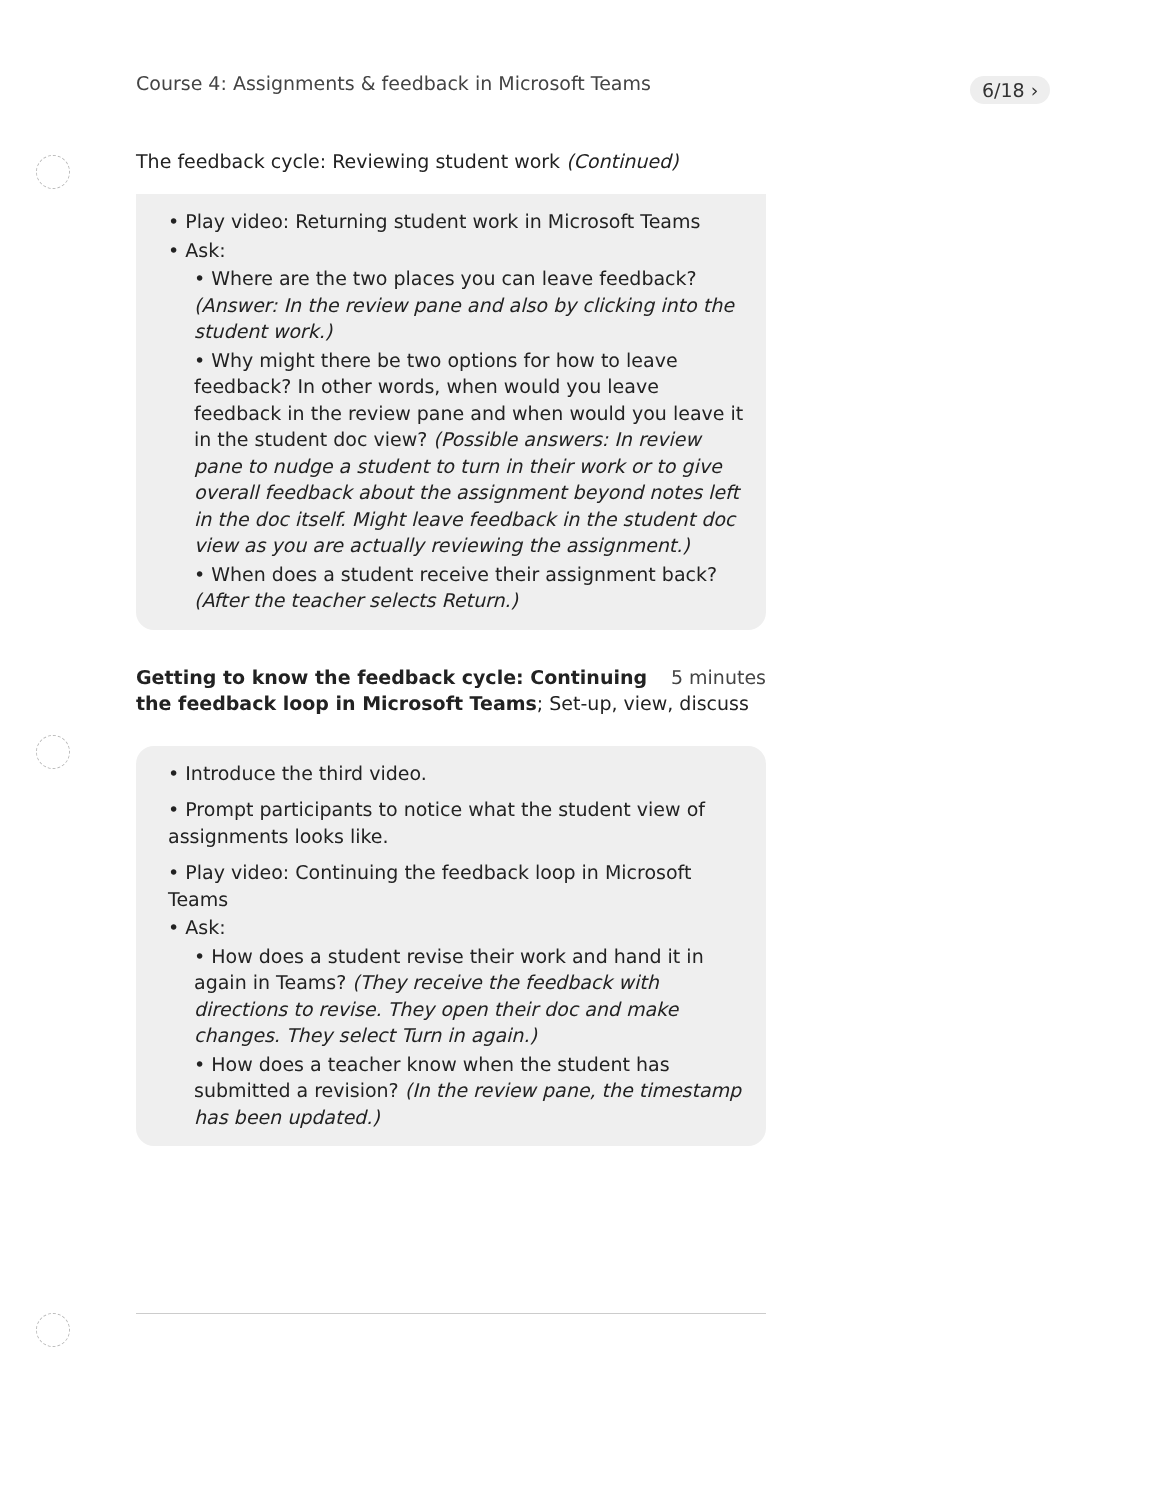Course 4: Assignments & feedback in Microsoft Teams
6/18 ›
The feedback cycle: Reviewing student work (Continued)
• Play video: Returning student work in Microsoft Teams
• Ask:
• Where are the two places you can leave feedback? (Answer: In the review pane and also by clicking into the student work.)
• Why might there be two options for how to leave feedback? In other words, when would you leave feedback in the review pane and when would you leave it in the student doc view? (Possible answers: In review pane to nudge a student to turn in their work or to give overall feedback about the assignment beyond notes left in the doc itself. Might leave feedback in the student doc view as you are actually reviewing the assignment.)
• When does a student receive their assignment back? (After the teacher selects Return.)
5 minutes Getting to know the feedback cycle: Continuing the feedback loop in Microsoft Teams; Set-up, view, discuss
• Introduce the third video.
• Prompt participants to notice what the student view of assignments looks like.
• Play video: Continuing the feedback loop in Microsoft Teams
• Ask:
• How does a student revise their work and hand it in again in Teams? (They receive the feedback with directions to revise. They open their doc and make changes. They select Turn in again.)
• How does a teacher know when the student has submitted a revision? (In the review pane, the timestamp has been updated.)